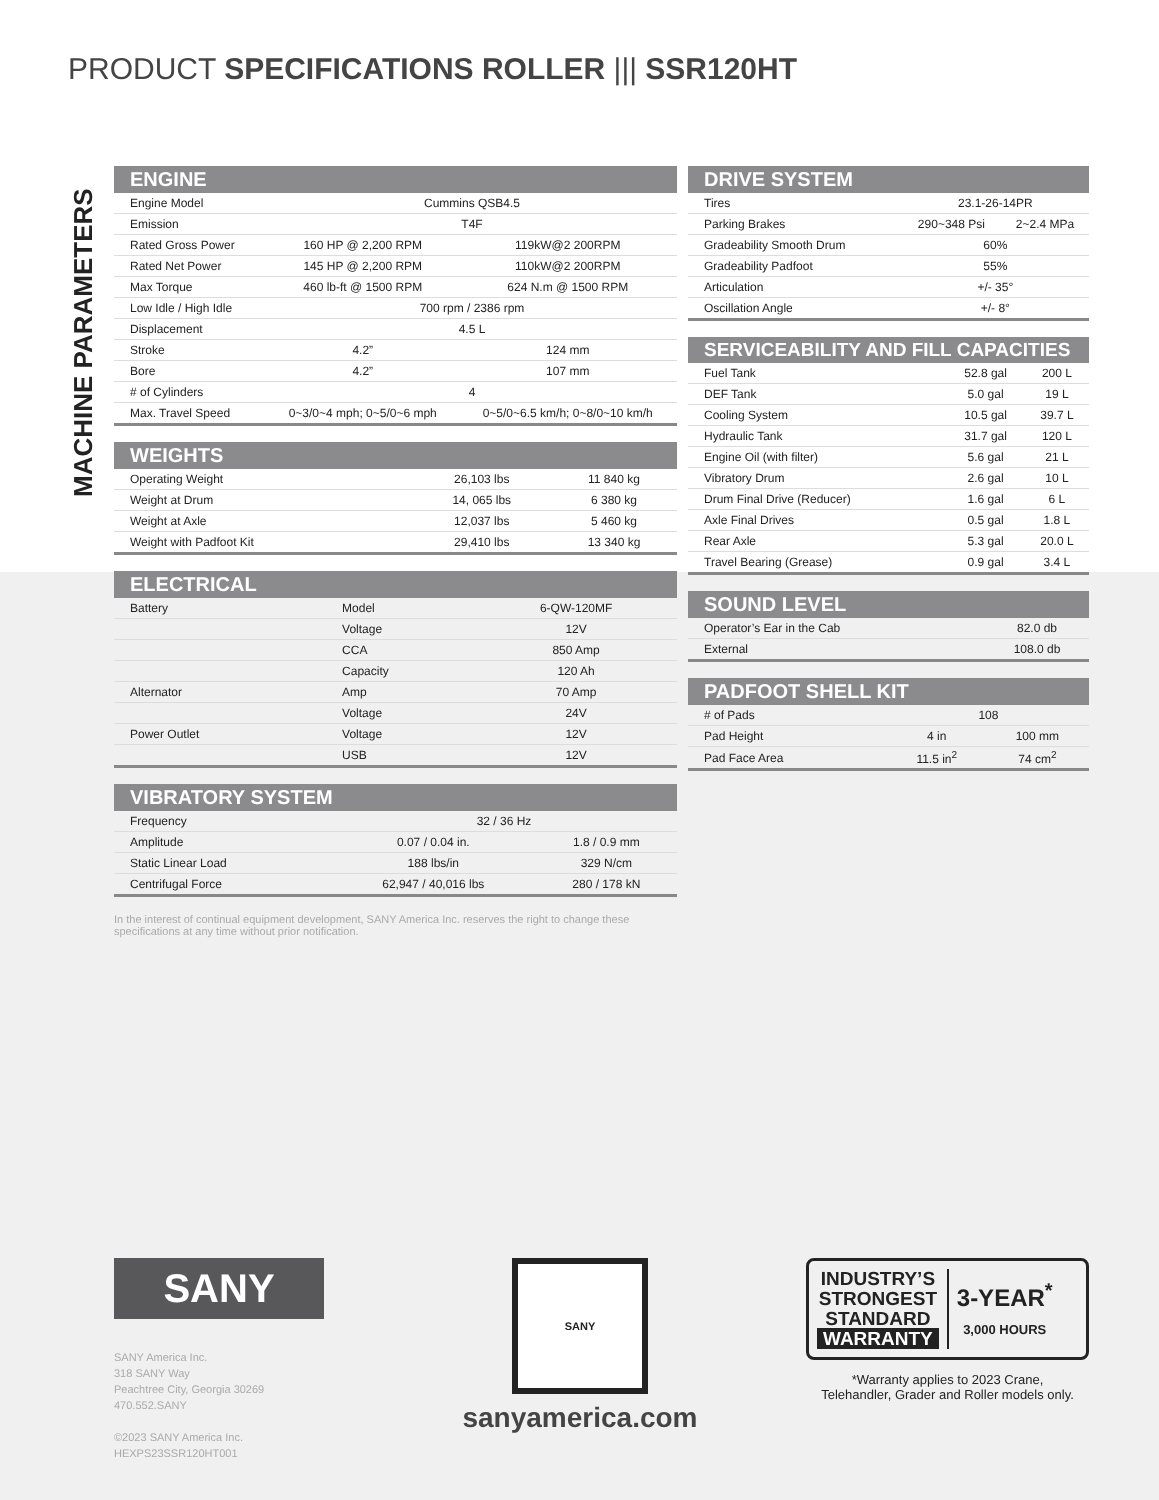PRODUCT SPECIFICATIONS ROLLER ||| SSR120HT
MACHINE PARAMETERS
| ENGINE | | |
| --- | --- | --- |
| Engine Model | Cummins QSB4.5 | |
| Emission | T4F | |
| Rated Gross Power | 160 HP @ 2,200 RPM | 119kW@2 200RPM |
| Rated Net Power | 145 HP @ 2,200 RPM | 110kW@2 200RPM |
| Max Torque | 460 lb-ft @ 1500 RPM | 624 N.m @ 1500 RPM |
| Low Idle / High Idle | 700 rpm / 2386 rpm | |
| Displacement | 4.5 L | |
| Stroke | 4.2” | 124 mm |
| Bore | 4.2” | 107 mm |
| # of Cylinders | 4 | |
| Max. Travel Speed | 0~3/0~4 mph; 0~5/0~6 mph | 0~5/0~6.5 km/h; 0~8/0~10 km/h |
| WEIGHTS | | |
| --- | --- | --- |
| Operating Weight | 26,103 lbs | 11 840 kg |
| Weight at Drum | 14, 065 lbs | 6 380 kg |
| Weight at Axle | 12,037 lbs | 5 460 kg |
| Weight with Padfoot Kit | 29,410 lbs | 13 340 kg |
| ELECTRICAL | | |
| --- | --- | --- |
| Battery | Model | 6-QW-120MF |
| | Voltage | 12V |
| | CCA | 850 Amp |
| | Capacity | 120 Ah |
| Alternator | Amp | 70 Amp |
| | Voltage | 24V |
| Power Outlet | Voltage | 12V |
| | USB | 12V |
| VIBRATORY SYSTEM | | |
| --- | --- | --- |
| Frequency | 32 / 36 Hz | |
| Amplitude | 0.07 / 0.04 in. | 1.8 / 0.9 mm |
| Static Linear Load | 188 lbs/in | 329 N/cm |
| Centrifugal Force | 62,947 / 40,016 lbs | 280 / 178 kN |
In the interest of continual equipment development, SANY America Inc. reserves the right to change these specifications at any time without prior notification.
| DRIVE SYSTEM | | |
| --- | --- | --- |
| Tires | 23.1-26-14PR | |
| Parking Brakes | 290~348 Psi | 2~2.4 MPa |
| Gradeability Smooth Drum | 60% | |
| Gradeability Padfoot | 55% | |
| Articulation | +/- 35° | |
| Oscillation Angle | +/- 8° | |
| SERVICEABILITY AND FILL CAPACITIES | | |
| --- | --- | --- |
| Fuel Tank | 52.8 gal | 200 L |
| DEF Tank | 5.0 gal | 19 L |
| Cooling System | 10.5 gal | 39.7 L |
| Hydraulic Tank | 31.7 gal | 120 L |
| Engine Oil (with filter) | 5.6 gal | 21 L |
| Vibratory Drum | 2.6 gal | 10 L |
| Drum Final Drive (Reducer) | 1.6 gal | 6 L |
| Axle Final Drives | 0.5 gal | 1.8 L |
| Rear Axle | 5.3 gal | 20.0 L |
| Travel Bearing (Grease) | 0.9 gal | 3.4 L |
| SOUND LEVEL | |
| --- | --- |
| Operator’s Ear in the Cab | 82.0 db |
| External | 108.0 db |
| PADFOOT SHELL KIT | | |
| --- | --- | --- |
| # of Pads | 108 | |
| Pad Height | 4 in | 100 mm |
| Pad Face Area | 11.5 in<sup>2</sup> | 74 cm<sup>2</sup> |
SANY
SANY America Inc.
318 SANY Way
Peachtree City, Georgia 30269
470.552.SANY
©2023 SANY America Inc. HEXPS23SSR120HT001
SANY
sanyamerica.com
INDUSTRY’S
STRONGEST
STANDARD
WARRANTY
3-YEAR<sup>*</sup>
3,000 HOURS
*Warranty applies to 2023 Crane,
Telehandler, Grader and Roller models only.